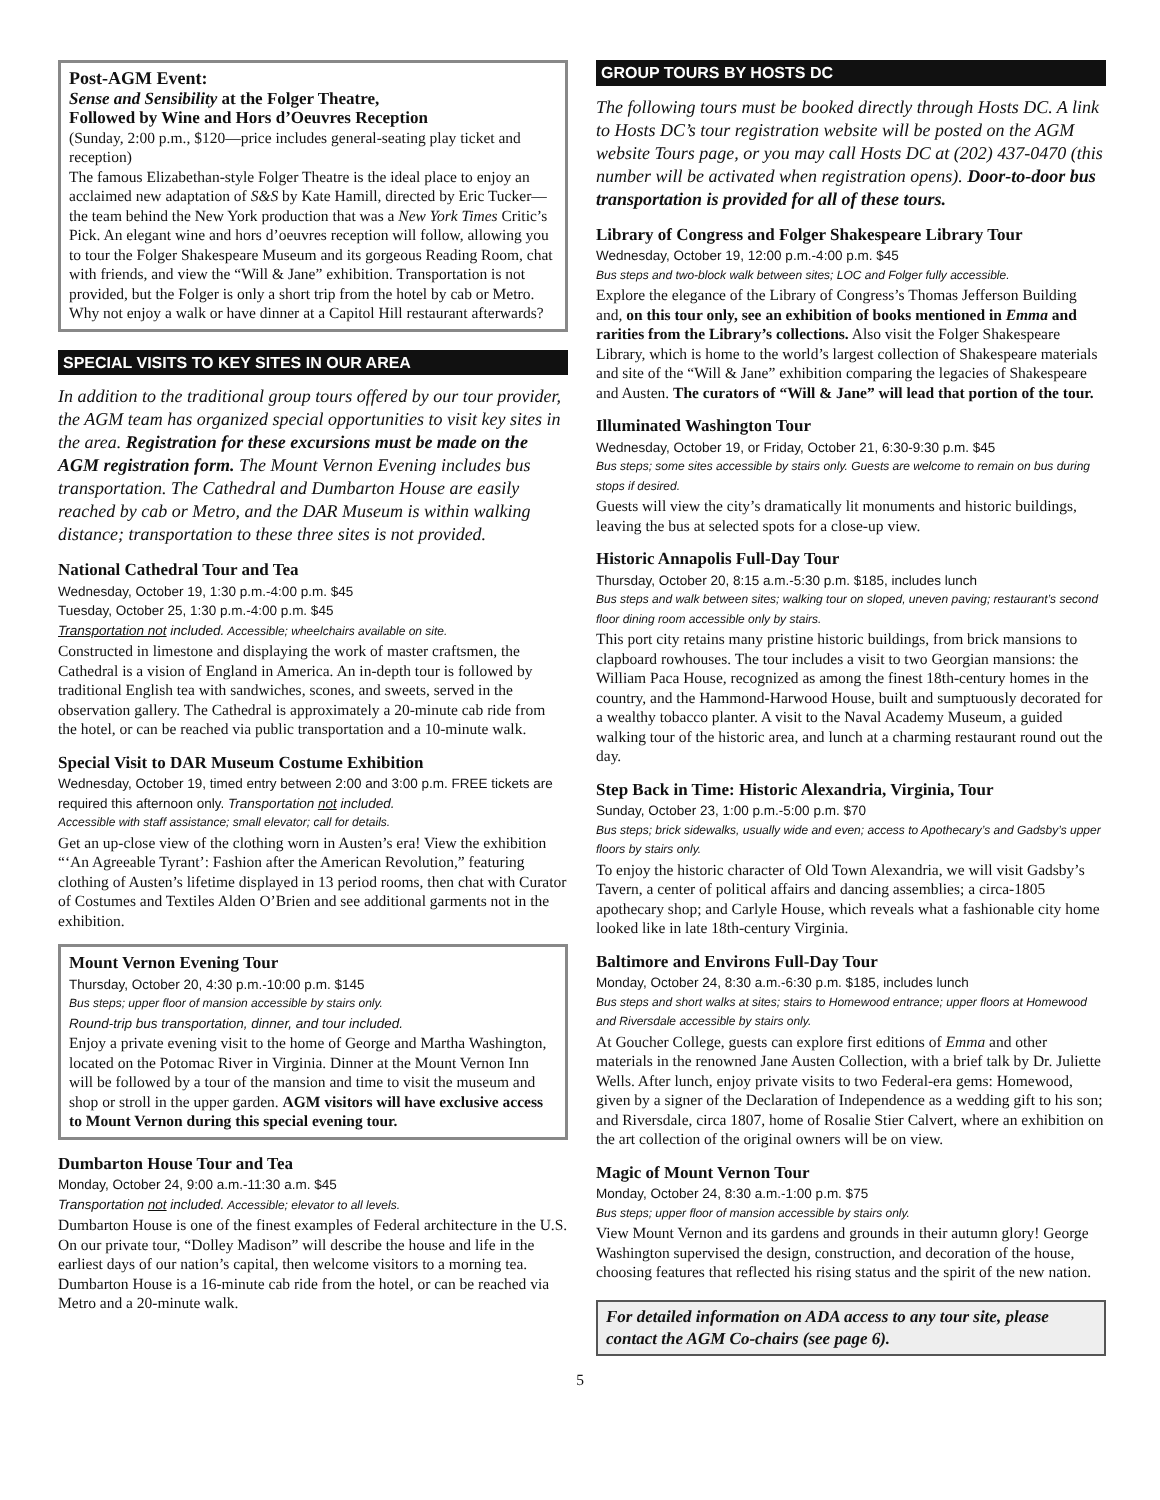Post-AGM Event:
Sense and Sensibility at the Folger Theatre,
Followed by Wine and Hors d’Oeuvres Reception
(Sunday, 2:00 p.m., $120—price includes general-seating play ticket and reception)
The famous Elizabethan-style Folger Theatre is the ideal place to enjoy an acclaimed new adaptation of S&S by Kate Hamill, directed by Eric Tucker—the team behind the New York production that was a New York Times Critic’s Pick. An elegant wine and hors d’oeuvres reception will follow, allowing you to tour the Folger Shakespeare Museum and its gorgeous Reading Room, chat with friends, and view the “Will & Jane” exhibition. Transportation is not provided, but the Folger is only a short trip from the hotel by cab or Metro. Why not enjoy a walk or have dinner at a Capitol Hill restaurant afterwards?
SPECIAL VISITS TO KEY SITES IN OUR AREA
In addition to the traditional group tours offered by our tour provider, the AGM team has organized special opportunities to visit key sites in the area. Registration for these excursions must be made on the AGM registration form. The Mount Vernon Evening includes bus transportation. The Cathedral and Dumbarton House are easily reached by cab or Metro, and the DAR Museum is within walking distance; transportation to these three sites is not provided.
National Cathedral Tour and Tea
Wednesday, October 19, 1:30 p.m.-4:00 p.m. $45
Tuesday, October 25, 1:30 p.m.-4:00 p.m. $45
Transportation not included. Accessible; wheelchairs available on site.
Constructed in limestone and displaying the work of master craftsmen, the Cathedral is a vision of England in America. An in-depth tour is followed by traditional English tea with sandwiches, scones, and sweets, served in the observation gallery. The Cathedral is approximately a 20-minute cab ride from the hotel, or can be reached via public transportation and a 10-minute walk.
Special Visit to DAR Museum Costume Exhibition
Wednesday, October 19, timed entry between 2:00 and 3:00 p.m. FREE tickets are required this afternoon only. Transportation not included.
Accessible with staff assistance; small elevator; call for details.
Get an up-close view of the clothing worn in Austen’s era! View the exhibition “‘An Agreeable Tyrant’: Fashion after the American Revolution,” featuring clothing of Austen’s lifetime displayed in 13 period rooms, then chat with Curator of Costumes and Textiles Alden O’Brien and see additional garments not in the exhibition.
Mount Vernon Evening Tour
Thursday, October 20, 4:30 p.m.-10:00 p.m. $145
Bus steps; upper floor of mansion accessible by stairs only.
Round-trip bus transportation, dinner, and tour included.
Enjoy a private evening visit to the home of George and Martha Washington, located on the Potomac River in Virginia. Dinner at the Mount Vernon Inn will be followed by a tour of the mansion and time to visit the museum and shop or stroll in the upper garden. AGM visitors will have exclusive access to Mount Vernon during this special evening tour.
Dumbarton House Tour and Tea
Monday, October 24, 9:00 a.m.-11:30 a.m. $45
Transportation not included. Accessible; elevator to all levels.
Dumbarton House is one of the finest examples of Federal architecture in the U.S. On our private tour, “Dolley Madison” will describe the house and life in the earliest days of our nation’s capital, then welcome visitors to a morning tea. Dumbarton House is a 16-minute cab ride from the hotel, or can be reached via Metro and a 20-minute walk.
GROUP TOURS BY HOSTS DC
The following tours must be booked directly through Hosts DC. A link to Hosts DC’s tour registration website will be posted on the AGM website Tours page, or you may call Hosts DC at (202) 437-0470 (this number will be activated when registration opens). Door-to-door bus transportation is provided for all of these tours.
Library of Congress and Folger Shakespeare Library Tour
Wednesday, October 19, 12:00 p.m.-4:00 p.m. $45
Bus steps and two-block walk between sites; LOC and Folger fully accessible.
Explore the elegance of the Library of Congress’s Thomas Jefferson Building and, on this tour only, see an exhibition of books mentioned in Emma and rarities from the Library’s collections. Also visit the Folger Shakespeare Library, which is home to the world’s largest collection of Shakespeare materials and site of the “Will & Jane” exhibition comparing the legacies of Shakespeare and Austen. The curators of “Will & Jane” will lead that portion of the tour.
Illuminated Washington Tour
Wednesday, October 19, or Friday, October 21, 6:30-9:30 p.m. $45
Bus steps; some sites accessible by stairs only. Guests are welcome to remain on bus during stops if desired.
Guests will view the city’s dramatically lit monuments and historic buildings, leaving the bus at selected spots for a close-up view.
Historic Annapolis Full-Day Tour
Thursday, October 20, 8:15 a.m.-5:30 p.m. $185, includes lunch
Bus steps and walk between sites; walking tour on sloped, uneven paving; restaurant’s second floor dining room accessible only by stairs.
This port city retains many pristine historic buildings, from brick mansions to clapboard rowhouses. The tour includes a visit to two Georgian mansions: the William Paca House, recognized as among the finest 18th-century homes in the country, and the Hammond-Harwood House, built and sumptuously decorated for a wealthy tobacco planter. A visit to the Naval Academy Museum, a guided walking tour of the historic area, and lunch at a charming restaurant round out the day.
Step Back in Time: Historic Alexandria, Virginia, Tour
Sunday, October 23, 1:00 p.m.-5:00 p.m. $70
Bus steps; brick sidewalks, usually wide and even; access to Apothecary’s and Gadsby’s upper floors by stairs only.
To enjoy the historic character of Old Town Alexandria, we will visit Gadsby’s Tavern, a center of political affairs and dancing assemblies; a circa-1805 apothecary shop; and Carlyle House, which reveals what a fashionable city home looked like in late 18th-century Virginia.
Baltimore and Environs Full-Day Tour
Monday, October 24, 8:30 a.m.-6:30 p.m. $185, includes lunch
Bus steps and short walks at sites; stairs to Homewood entrance; upper floors at Homewood and Riversdale accessible by stairs only.
At Goucher College, guests can explore first editions of Emma and other materials in the renowned Jane Austen Collection, with a brief talk by Dr. Juliette Wells. After lunch, enjoy private visits to two Federal-era gems: Homewood, given by a signer of the Declaration of Independence as a wedding gift to his son; and Riversdale, circa 1807, home of Rosalie Stier Calvert, where an exhibition on the art collection of the original owners will be on view.
Magic of Mount Vernon Tour
Monday, October 24, 8:30 a.m.-1:00 p.m. $75
Bus steps; upper floor of mansion accessible by stairs only.
View Mount Vernon and its gardens and grounds in their autumn glory! George Washington supervised the design, construction, and decoration of the house, choosing features that reflected his rising status and the spirit of the new nation.
For detailed information on ADA access to any tour site, please contact the AGM Co-chairs (see page 6).
5